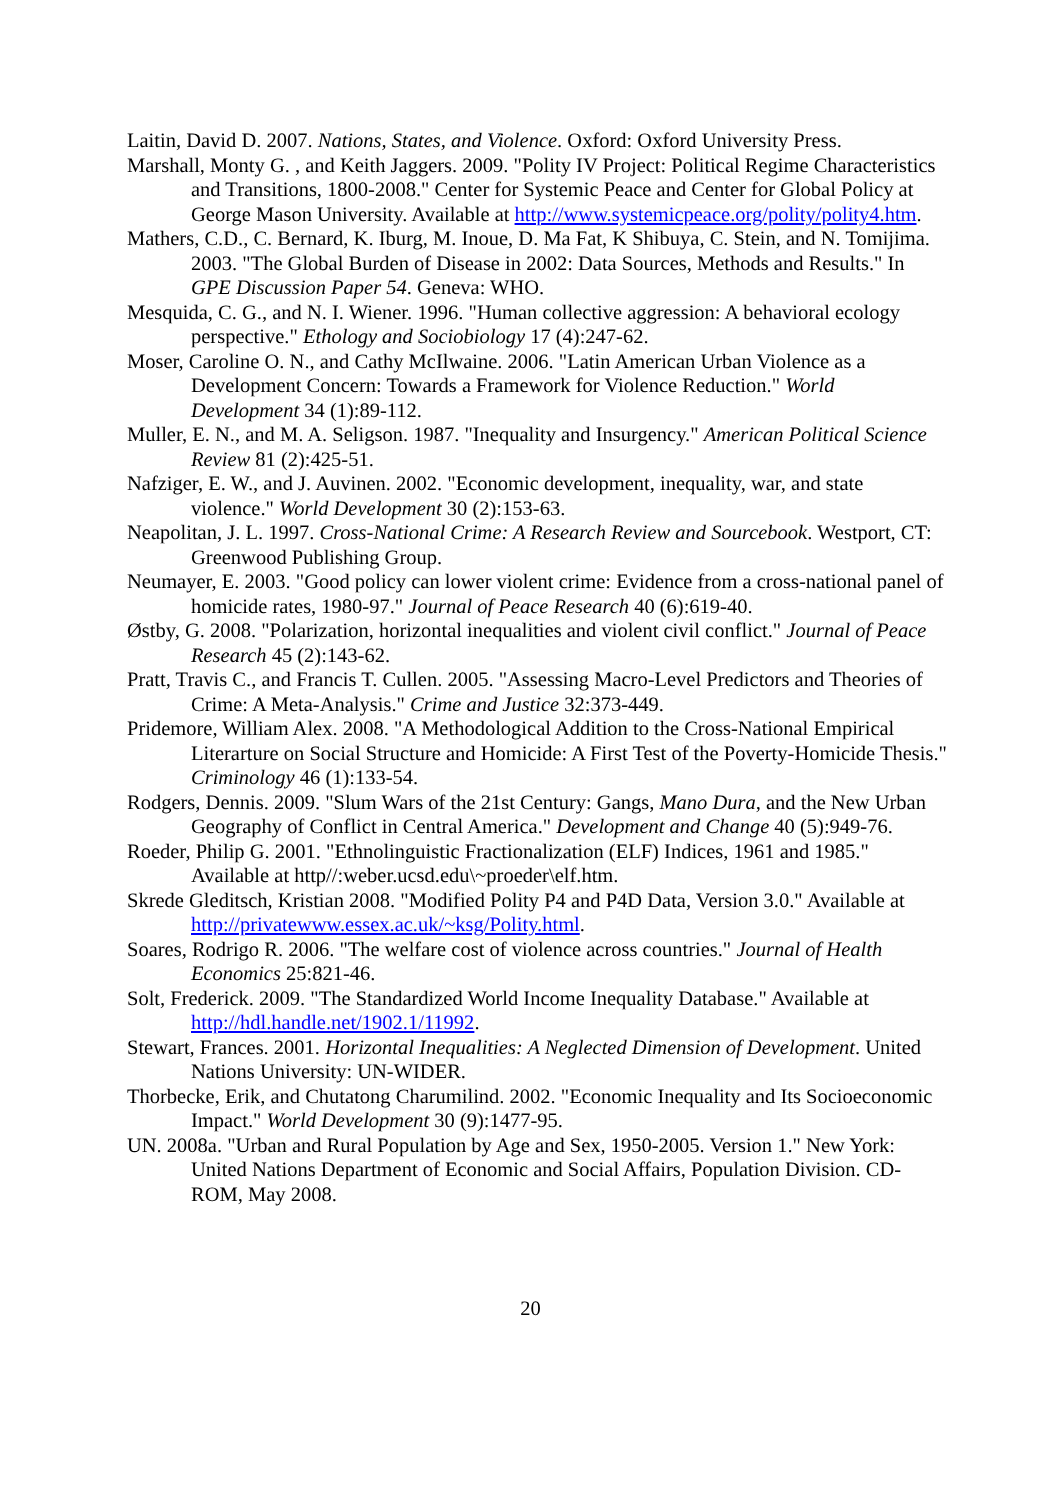Laitin, David D. 2007. Nations, States, and Violence. Oxford: Oxford University Press.
Marshall, Monty G. , and Keith Jaggers. 2009. "Polity IV Project: Political Regime Characteristics and Transitions, 1800-2008." Center for Systemic Peace and Center for Global Policy at George Mason University. Available at http://www.systemicpeace.org/polity/polity4.htm.
Mathers, C.D., C. Bernard, K. Iburg, M. Inoue, D. Ma Fat, K Shibuya, C. Stein, and N. Tomijima. 2003. "The Global Burden of Disease in 2002: Data Sources, Methods and Results." In GPE Discussion Paper 54. Geneva: WHO.
Mesquida, C. G., and N. I. Wiener. 1996. "Human collective aggression: A behavioral ecology perspective." Ethology and Sociobiology 17 (4):247-62.
Moser, Caroline O. N., and Cathy McIlwaine. 2006. "Latin American Urban Violence as a Development Concern: Towards a Framework for Violence Reduction." World Development 34 (1):89-112.
Muller, E. N., and M. A. Seligson. 1987. "Inequality and Insurgency." American Political Science Review 81 (2):425-51.
Nafziger, E. W., and J. Auvinen. 2002. "Economic development, inequality, war, and state violence." World Development 30 (2):153-63.
Neapolitan, J. L. 1997. Cross-National Crime: A Research Review and Sourcebook. Westport, CT: Greenwood Publishing Group.
Neumayer, E. 2003. "Good policy can lower violent crime: Evidence from a cross-national panel of homicide rates, 1980-97." Journal of Peace Research 40 (6):619-40.
Østby, G. 2008. "Polarization, horizontal inequalities and violent civil conflict." Journal of Peace Research 45 (2):143-62.
Pratt, Travis C., and Francis T. Cullen. 2005. "Assessing Macro-Level Predictors and Theories of Crime: A Meta-Analysis." Crime and Justice 32:373-449.
Pridemore, William Alex. 2008. "A Methodological Addition to the Cross-National Empirical Literarture on Social Structure and Homicide: A First Test of the Poverty-Homicide Thesis." Criminology 46 (1):133-54.
Rodgers, Dennis. 2009. "Slum Wars of the 21st Century: Gangs, Mano Dura, and the New Urban Geography of Conflict in Central America." Development and Change 40 (5):949-76.
Roeder, Philip G. 2001. "Ethnolinguistic Fractionalization (ELF) Indices, 1961 and 1985." Available at http//:weber.ucsd.edu\~proeder\elf.htm.
Skrede Gleditsch, Kristian 2008. "Modified Polity P4 and P4D Data, Version 3.0." Available at http://privatewww.essex.ac.uk/~ksg/Polity.html.
Soares, Rodrigo R. 2006. "The welfare cost of violence across countries." Journal of Health Economics 25:821-46.
Solt, Frederick. 2009. "The Standardized World Income Inequality Database." Available at http://hdl.handle.net/1902.1/11992.
Stewart, Frances. 2001. Horizontal Inequalities: A Neglected Dimension of Development. United Nations University: UN-WIDER.
Thorbecke, Erik, and Chutatong Charumilind. 2002. "Economic Inequality and Its Socioeconomic Impact." World Development 30 (9):1477-95.
UN. 2008a. "Urban and Rural Population by Age and Sex, 1950-2005. Version 1." New York: United Nations Department of Economic and Social Affairs, Population Division. CD-ROM, May 2008.
20